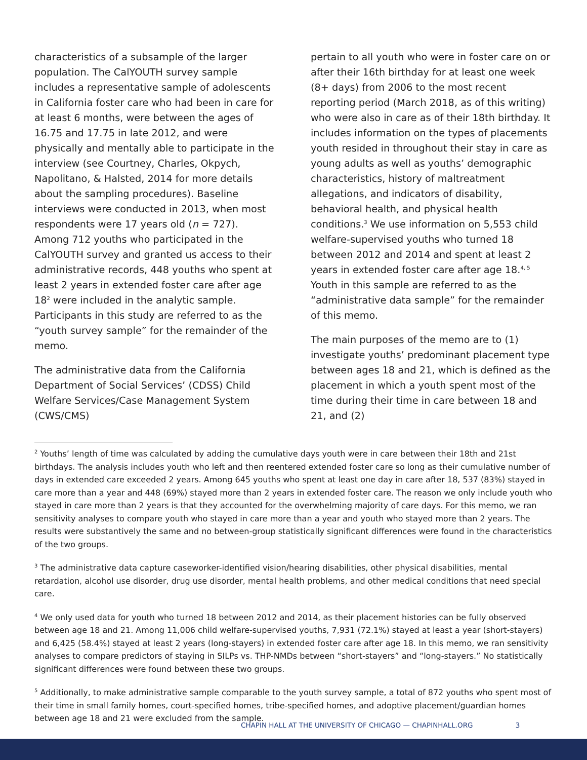characteristics of a subsample of the larger population. The CalYOUTH survey sample includes a representative sample of adolescents in California foster care who had been in care for at least 6 months, were between the ages of 16.75 and 17.75 in late 2012, and were physically and mentally able to participate in the interview (see Courtney, Charles, Okpych, Napolitano, & Halsted, 2014 for more details about the sampling procedures). Baseline interviews were conducted in 2013, when most respondents were 17 years old (n = 727). Among 712 youths who participated in the CalYOUTH survey and granted us access to their administrative records, 448 youths who spent at least 2 years in extended foster care after age 18<sup>2</sup> were included in the analytic sample. Participants in this study are referred to as the “youth survey sample” for the remainder of the memo.
The administrative data from the California Department of Social Services’ (CDSS) Child Welfare Services/Case Management System (CWS/CMS)
pertain to all youth who were in foster care on or after their 16th birthday for at least one week (8+ days) from 2006 to the most recent reporting period (March 2018, as of this writing) who were also in care as of their 18th birthday. It includes information on the types of placements youth resided in throughout their stay in care as young adults as well as youths’ demographic characteristics, history of maltreatment allegations, and indicators of disability, behavioral health, and physical health conditions.<sup>3</sup> We use information on 5,553 child welfare-supervised youths who turned 18 between 2012 and 2014 and spent at least 2 years in extended foster care after age 18.<sup>4, 5</sup> Youth in this sample are referred to as the “administrative data sample” for the remainder of this memo.
The main purposes of the memo are to (1) investigate youths’ predominant placement type between ages 18 and 21, which is defined as the placement in which a youth spent most of the time during their time in care between 18 and 21, and (2)
<sup>2</sup> Youths’ length of time was calculated by adding the cumulative days youth were in care between their 18th and 21st birthdays. The analysis includes youth who left and then reentered extended foster care so long as their cumulative number of days in extended care exceeded 2 years. Among 645 youths who spent at least one day in care after 18, 537 (83%) stayed in care more than a year and 448 (69%) stayed more than 2 years in extended foster care. The reason we only include youth who stayed in care more than 2 years is that they accounted for the overwhelming majority of care days. For this memo, we ran sensitivity analyses to compare youth who stayed in care more than a year and youth who stayed more than 2 years. The results were substantively the same and no between-group statistically significant differences were found in the characteristics of the two groups.
<sup>3</sup> The administrative data capture caseworker-identified vision/hearing disabilities, other physical disabilities, mental retardation, alcohol use disorder, drug use disorder, mental health problems, and other medical conditions that need special care.
<sup>4</sup> We only used data for youth who turned 18 between 2012 and 2014, as their placement histories can be fully observed between age 18 and 21. Among 11,006 child welfare-supervised youths, 7,931 (72.1%) stayed at least a year (short-stayers) and 6,425 (58.4%) stayed at least 2 years (long-stayers) in extended foster care after age 18. In this memo, we ran sensitivity analyses to compare predictors of staying in SILPs vs. THP-NMDs between “short-stayers” and “long-stayers.” No statistically significant differences were found between these two groups.
<sup>5</sup> Additionally, to make administrative sample comparable to the youth survey sample, a total of 872 youths who spent most of their time in small family homes, court-specified homes, tribe-specified homes, and adoptive placement/guardian homes between age 18 and 21 were excluded from the sample.
CHAPIN HALL AT THE UNIVERSITY OF CHICAGO — CHAPINHALL.ORG 3